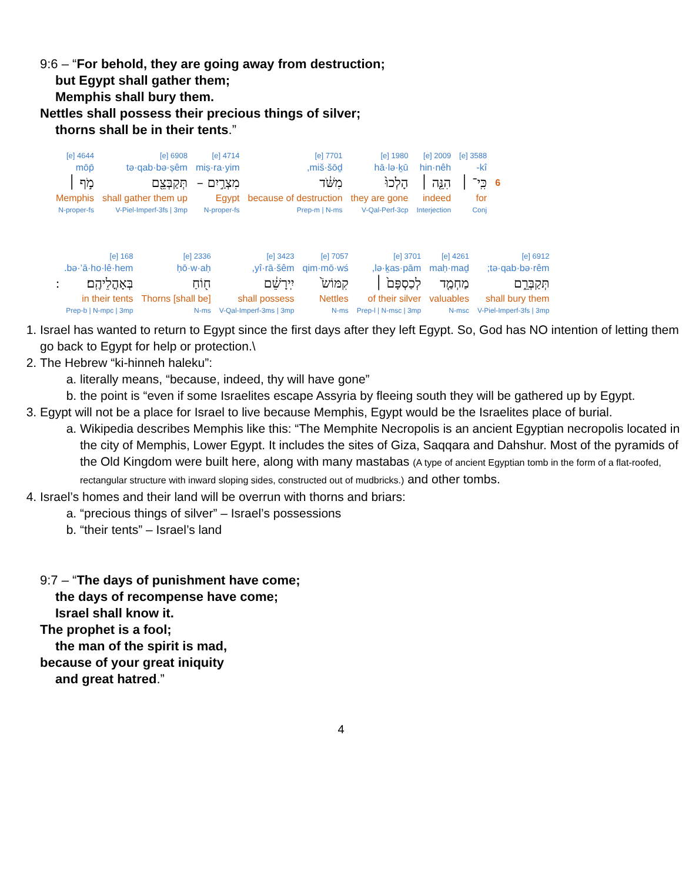9:6 – “For behold, they are going away from destruction;
but Egypt shall gather them;
Memphis shall bury them.
Nettles shall possess their precious things of silver;
thorns shall be in their tents.”
| | 3588 [e] | 2009 [e] | 1980 [e] | 7701 [e] | 4714 [e] | 6908 [e] | 4644 [e] |
| | kî- | hin·nêh | hā·lə·ḵū | miš·šōḏ, | miṣ·ra·yim | tə·qab·bə·ṣêm | mōp̄ |
| 6 | כִּֽי־ ׀ | הִנֵּ֤ה ׀ | הָלְכוּ֙ | מִשֹּׁ֔ד | מִצְרַ֣יִם – | תְּקַבְּצֵ֖ם | מֹ֣ף ׀ |
| | for | indeed | they are gone | because of destruction | Egypt | shall gather them up | Memphis |
| | Conj | Interjection | V-Qal-Perf-3cp | Prep-m / N-ms | N-proper-fs | V-Piel-Imperf-3fs / 3mp | N-proper-fs |
| 6912 [e] | 4261 [e] | 3701 [e] | 7057 [e] | 3423 [e] | 2336 [e] | 168 [e] | |
| tə·qab·bə·rêm; | maḥ·maḏ | lə·ḵas·pām, | qim·mō·wś | yî·rā·šêm, | ḥō·w·aḥ | bə·’ā·ho·lê·hem. | |
| תְּקַבְּרֵ֑ם | מַחְמַ֤ד | לְכַסְפָּם֙ ׀ | קִמּוֹשׂ֙ | יִֽירָשֵׁ֔ם | ח֖וֹחַ | בְּאָהֳלֵיהֶֽם׃ | ׃ |
| shall bury them | valuables | of their silver | Nettles | shall possess | Thorns [shall be] | in their tents | |
| V-Piel-Imperf-3fs / 3mp | N-msc | Prep-l / N-msc / 3mp | N-ms | V-Qal-Imperf-3ms / 3mp | N-ms | Prep-b / N-mpc / 3mp | |
1. Israel has wanted to return to Egypt since the first days after they left Egypt. So, God has NO intention of letting them go back to Egypt for help or protection.\
2. The Hebrew “ki-hinneh haleku”:
a. literally means, “because, indeed, thy will have gone”
b. the point is “even if some Israelites escape Assyria by fleeing south they will be gathered up by Egypt.
3. Egypt will not be a place for Israel to live because Memphis, Egypt would be the Israelites place of burial.
a. Wikipedia describes Memphis like this: “The Memphite Necropolis is an ancient Egyptian necropolis located in the city of Memphis, Lower Egypt. It includes the sites of Giza, Saqqara and Dahshur. Most of the pyramids of the Old Kingdom were built here, along with many mastabas (A type of ancient Egyptian tomb in the form of a flat-roofed, rectangular structure with inward sloping sides, constructed out of mudbricks.) and other tombs.
4. Israel’s homes and their land will be overrun with thorns and briars:
a. “precious things of silver” – Israel’s possessions
b. “their tents” – Israel’s land
9:7 – “The days of punishment have come;
the days of recompense have come;
Israel shall know it.
The prophet is a fool;
the man of the spirit is mad,
because of your great iniquity
and great hatred.”
4